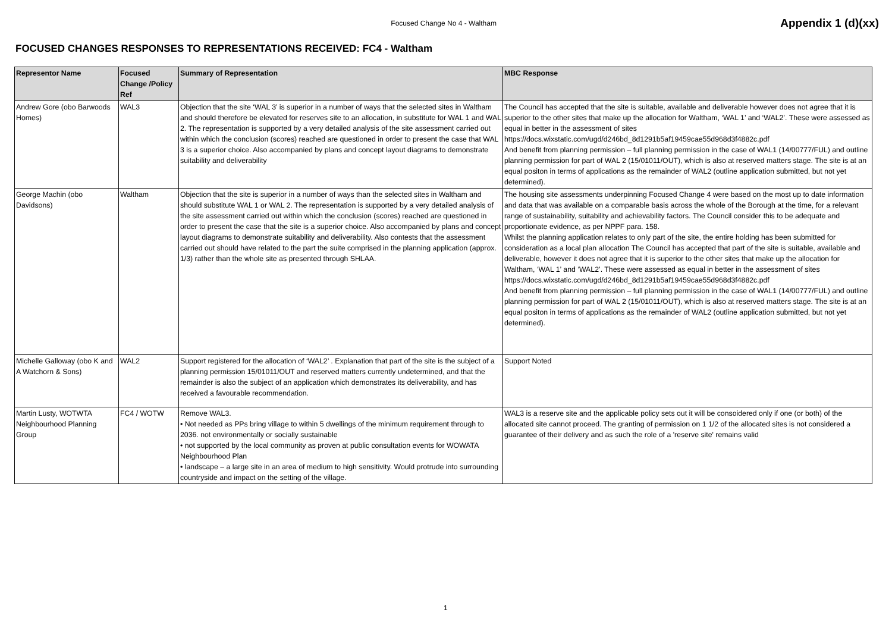Focused Change No 4 - Waltham
Appendix 1 (d)(xx)
FOCUSED CHANGES RESPONSES TO REPRESENTATIONS RECEIVED: FC4 - Waltham
| Representor Name | Focused Change /Policy Ref | Summary of Representation | MBC Response |
| --- | --- | --- | --- |
| Andrew Gore (obo Barwoods Homes) | WAL3 | Objection that the site ‘WAL 3’ is superior in a number of ways that the selected sites in Waltham and should therefore be elevated for reserves site to an allocation, in substitute for WAL 1 and WAL 2. The representation is supported by a very detailed analysis of the site assessment carried out within which the conclusion (scores) reached are questioned in order to present the case that WAL 3 is a superior choice. Also accompanied by plans and concept layout diagrams to demonstrate suitability and deliverability | The Council has accepted that the site is suitable, available and deliverable however does not agree that it is superior to the other sites that make up the allocation for Waltham, ‘WAL 1’ and ‘WAL2’. These were assessed as equal in better in the assessment of sites https://docs.wixstatic.com/ugd/d246bd_8d1291b5af19459cae55d968d3f4882c.pdf And benefit from planning permission – full planning permission in the case of WAL1 (14/00777/FUL) and outline planning permission for part of WAL 2 (15/01011/OUT), which is also at reserved matters stage. The site is at an equal positon in terms of applications as the remainder of WAL2 (outline application submitted, but not yet determined). |
| George Machin (obo Davidsons) | Waltham | Objection that the site is superior in a number of ways than the selected sites in Waltham and should substitute WAL 1 or WAL 2. The representation is supported by a very detailed analysis of the site assessment carried out within which the conclusion (scores) reached are questioned in order to present the case that the site is a superior choice. Also accompanied by plans and concept layout diagrams to demonstrate suitability and deliverability. Also contests that the assessment carried out should have related to the part the suite comprised in the planning application (approx. 1/3) rather than the whole site as presented through SHLAA. | The housing site assessments underpinning Focused Change 4 were based on the most up to date information and data that was available on a comparable basis across the whole of the Borough at the time, for a relevant range of sustainability, suitability and achievability factors. The Council consider this to be adequate and proportionate evidence, as per NPPF para. 158. Whilst the planning application relates to only part of the site, the entire holding has been submitted for consideration as a local plan allocation The Council has accepted that part of the site is suitable, available and deliverable, however it does not agree that it is superior to the other sites that make up the allocation for Waltham, ‘WAL 1’ and ‘WAL2’. These were assessed as equal in better in the assessment of sites https://docs.wixstatic.com/ugd/d246bd_8d1291b5af19459cae55d968d3f4882c.pdf And benefit from planning permission – full planning permission in the case of WAL1 (14/00777/FUL) and outline planning permission for part of WAL 2 (15/01011/OUT), which is also at reserved matters stage. The site is at an equal positon in terms of applications as the remainder of WAL2 (outline application submitted, but not yet determined). |
| Michelle Galloway (obo K and A Watchorn & Sons) | WAL2 | Support registered for the allocation of ‘WAL2’ . Explanation that part of the site is the subject of a planning permission 15/01011/OUT and reserved matters currently undetermined, and that the remainder is also the subject of an application which demonstrates its deliverability, and has received a favourable recommendation. | Support Noted |
| Martin Lusty, WOTWTA Neighbourhood Planning Group | FC4 / WOTW | Remove WAL3. • Not needed as PPs bring village to within 5 dwellings of the minimum requirement through to 2036. not environmentally or socially sustainable • not supported by the local community as proven at public consultation events for WOWATA Neighbourhood Plan • landscape – a large site in an area of medium to high sensitivity. Would protrude into surrounding countryside and impact on the setting of the village. | WAL3 is a reserve site and the applicable policy sets out it will be consoidered only if one (or both) of the allocated site cannot proceed. The granting of permission on 1 1/2 of the allocated sites is not considered a guarantee of their delivery and as such the role of a 'reserve site' remains valid |
1